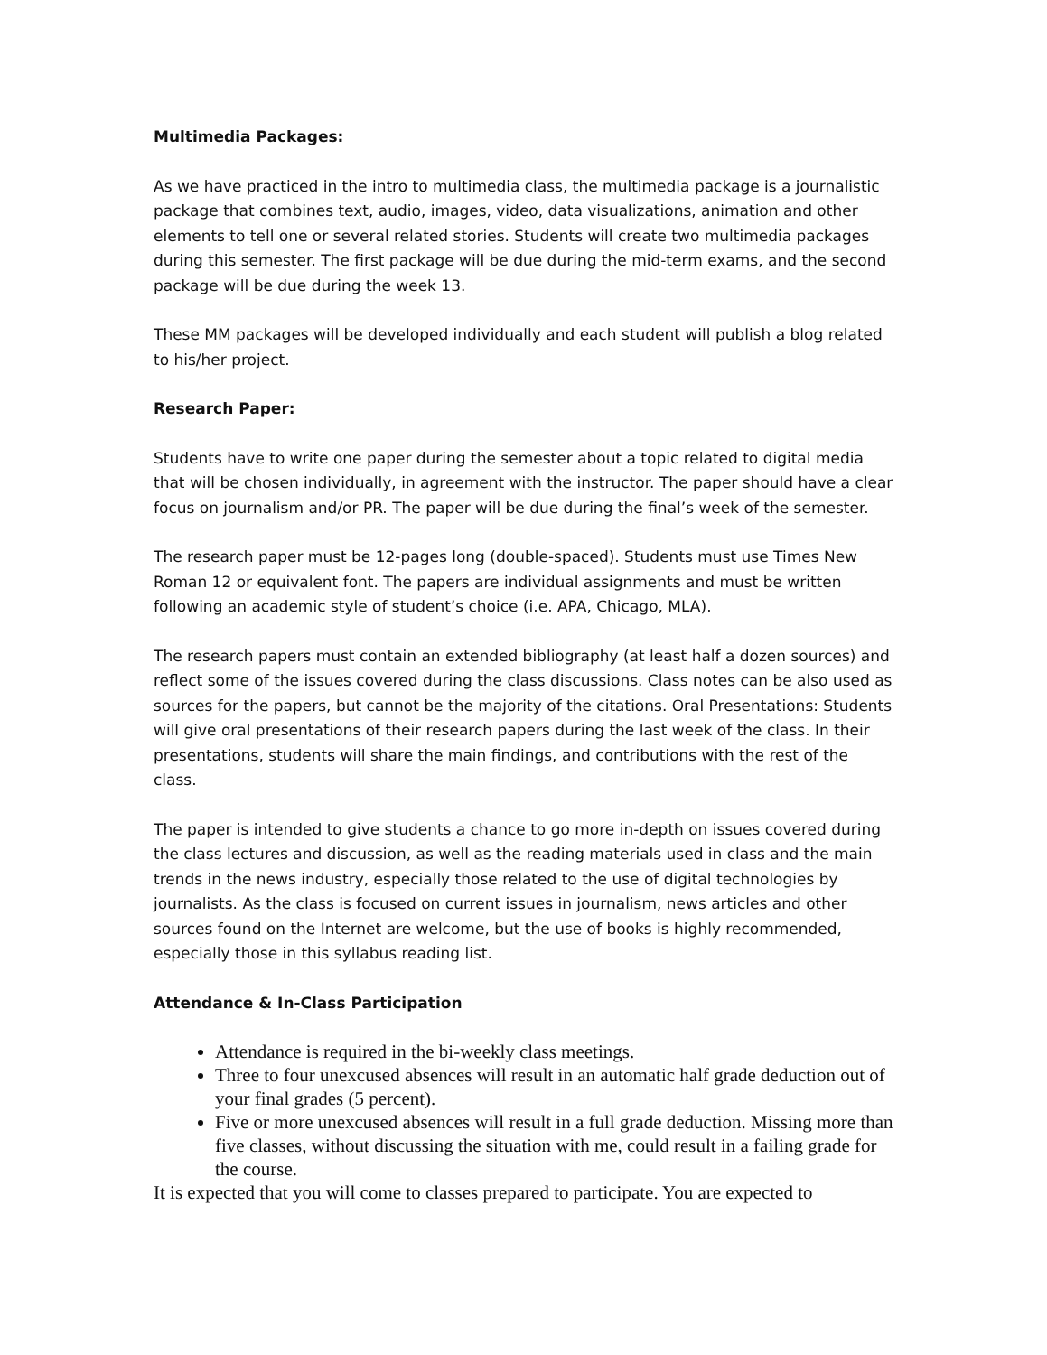Multimedia Packages:
As we have practiced in the intro to multimedia class, the multimedia package is a journalistic package that combines text, audio, images, video, data visualizations, animation and other elements to tell one or several related stories. Students will create two multimedia packages during this semester. The first package will be due during the mid-term exams, and the second package will be due during the week 13.
These MM packages will be developed individually and each student will publish a blog related to his/her project.
Research Paper:
Students have to write one paper during the semester about a topic related to digital media that will be chosen individually, in agreement with the instructor. The paper should have a clear focus on journalism and/or PR. The paper will be due during the final’s week of the semester.
The research paper must be 12-pages long (double-spaced). Students must use Times New Roman 12 or equivalent font. The papers are individual assignments and must be written following an academic style of student’s choice (i.e. APA, Chicago, MLA).
The research papers must contain an extended bibliography (at least half a dozen sources) and reflect some of the issues covered during the class discussions. Class notes can be also used as sources for the papers, but cannot be the majority of the citations. Oral Presentations: Students will give oral presentations of their research papers during the last week of the class. In their presentations, students will share the main findings, and contributions with the rest of the class.
The paper is intended to give students a chance to go more in-depth on issues covered during the class lectures and discussion, as well as the reading materials used in class and the main trends in the news industry, especially those related to the use of digital technologies by journalists. As the class is focused on current issues in journalism, news articles and other sources found on the Internet are welcome, but the use of books is highly recommended, especially those in this syllabus reading list.
Attendance & In-Class Participation
Attendance is required in the bi-weekly class meetings.
Three to four unexcused absences will result in an automatic half grade deduction out of your final grades (5 percent).
Five or more unexcused absences will result in a full grade deduction. Missing more than five classes, without discussing the situation with me, could result in a failing grade for the course.
It is expected that you will come to classes prepared to participate. You are expected to